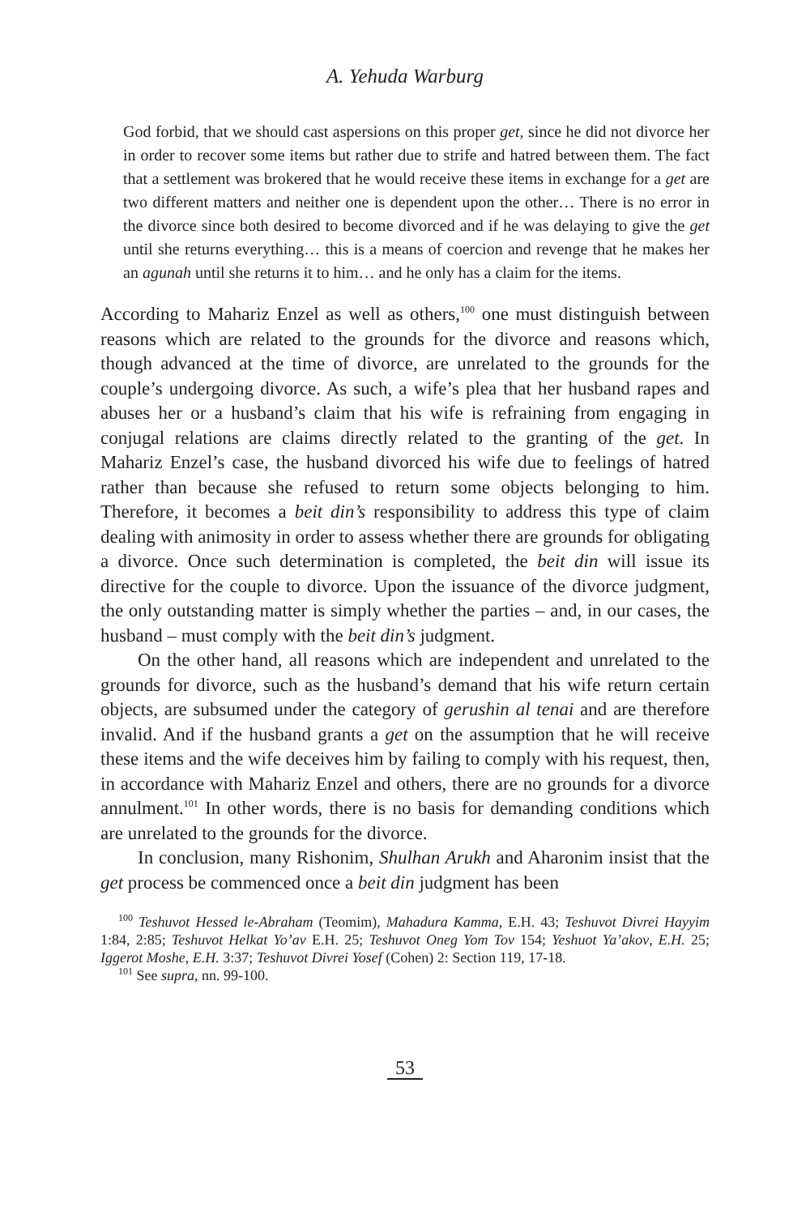A. Yehuda Warburg
God forbid, that we should cast aspersions on this proper get, since he did not divorce her in order to recover some items but rather due to strife and hatred between them. The fact that a settlement was brokered that he would receive these items in exchange for a get are two different matters and neither one is dependent upon the other… There is no error in the divorce since both desired to become divorced and if he was delaying to give the get until she returns everything… this is a means of coercion and revenge that he makes her an agunah until she returns it to him… and he only has a claim for the items.
According to Mahariz Enzel as well as others,<sup>100</sup> one must distinguish between reasons which are related to the grounds for the divorce and reasons which, though advanced at the time of divorce, are unrelated to the grounds for the couple’s undergoing divorce. As such, a wife’s plea that her husband rapes and abuses her or a husband’s claim that his wife is refraining from engaging in conjugal relations are claims directly related to the granting of the get. In Mahariz Enzel’s case, the husband divorced his wife due to feelings of hatred rather than because she refused to return some objects belonging to him. Therefore, it becomes a beit din’s responsibility to address this type of claim dealing with animosity in order to assess whether there are grounds for obligating a divorce. Once such determination is completed, the beit din will issue its directive for the couple to divorce. Upon the issuance of the divorce judgment, the only outstanding matter is simply whether the parties – and, in our cases, the husband – must comply with the beit din’s judgment.
On the other hand, all reasons which are independent and unrelated to the grounds for divorce, such as the husband’s demand that his wife return certain objects, are subsumed under the category of gerushin al tenai and are therefore invalid. And if the husband grants a get on the assumption that he will receive these items and the wife deceives him by failing to comply with his request, then, in accordance with Mahariz Enzel and others, there are no grounds for a divorce annulment.<sup>101</sup> In other words, there is no basis for demanding conditions which are unrelated to the grounds for the divorce.
In conclusion, many Rishonim, Shulhan Arukh and Aharonim insist that the get process be commenced once a beit din judgment has been
<sup>100</sup> Teshuvot Hessed le-Abraham (Teomim), Mahadura Kamma, E.H. 43; Teshuvot Divrei Hayyim 1:84, 2:85; Teshuvot Helkat Yo’av E.H. 25; Teshuvot Oneg Yom Tov 154; Yeshuot Ya’akov, E.H. 25; Iggerot Moshe, E.H. 3:37; Teshuvot Divrei Yosef (Cohen) 2: Section 119, 17-18.
<sup>101</sup> See supra, nn. 99-100.
53